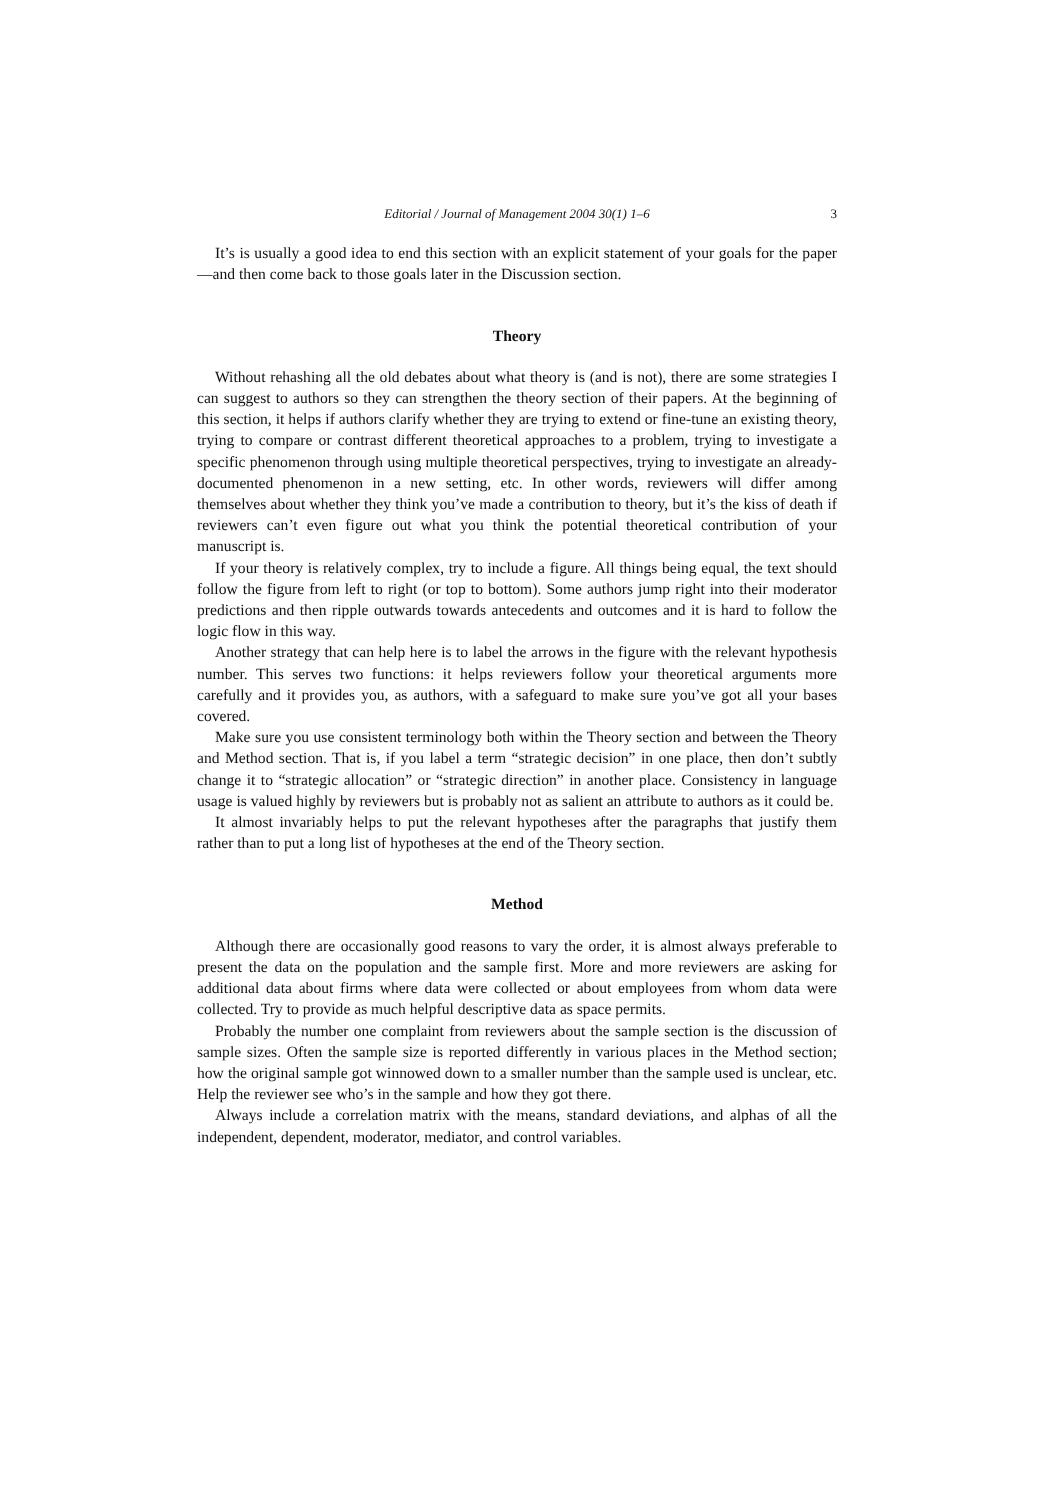Editorial / Journal of Management 2004 30(1) 1–6 3
It’s is usually a good idea to end this section with an explicit statement of your goals for the paper—and then come back to those goals later in the Discussion section.
Theory
Without rehashing all the old debates about what theory is (and is not), there are some strategies I can suggest to authors so they can strengthen the theory section of their papers. At the beginning of this section, it helps if authors clarify whether they are trying to extend or fine-tune an existing theory, trying to compare or contrast different theoretical approaches to a problem, trying to investigate a specific phenomenon through using multiple theoretical perspectives, trying to investigate an already-documented phenomenon in a new setting, etc. In other words, reviewers will differ among themselves about whether they think you’ve made a contribution to theory, but it’s the kiss of death if reviewers can’t even figure out what you think the potential theoretical contribution of your manuscript is.
If your theory is relatively complex, try to include a figure. All things being equal, the text should follow the figure from left to right (or top to bottom). Some authors jump right into their moderator predictions and then ripple outwards towards antecedents and outcomes and it is hard to follow the logic flow in this way.
Another strategy that can help here is to label the arrows in the figure with the relevant hypothesis number. This serves two functions: it helps reviewers follow your theoretical arguments more carefully and it provides you, as authors, with a safeguard to make sure you’ve got all your bases covered.
Make sure you use consistent terminology both within the Theory section and between the Theory and Method section. That is, if you label a term “strategic decision” in one place, then don’t subtly change it to “strategic allocation” or “strategic direction” in another place. Consistency in language usage is valued highly by reviewers but is probably not as salient an attribute to authors as it could be.
It almost invariably helps to put the relevant hypotheses after the paragraphs that justify them rather than to put a long list of hypotheses at the end of the Theory section.
Method
Although there are occasionally good reasons to vary the order, it is almost always preferable to present the data on the population and the sample first. More and more reviewers are asking for additional data about firms where data were collected or about employees from whom data were collected. Try to provide as much helpful descriptive data as space permits.
Probably the number one complaint from reviewers about the sample section is the discussion of sample sizes. Often the sample size is reported differently in various places in the Method section; how the original sample got winnowed down to a smaller number than the sample used is unclear, etc. Help the reviewer see who’s in the sample and how they got there.
Always include a correlation matrix with the means, standard deviations, and alphas of all the independent, dependent, moderator, mediator, and control variables.